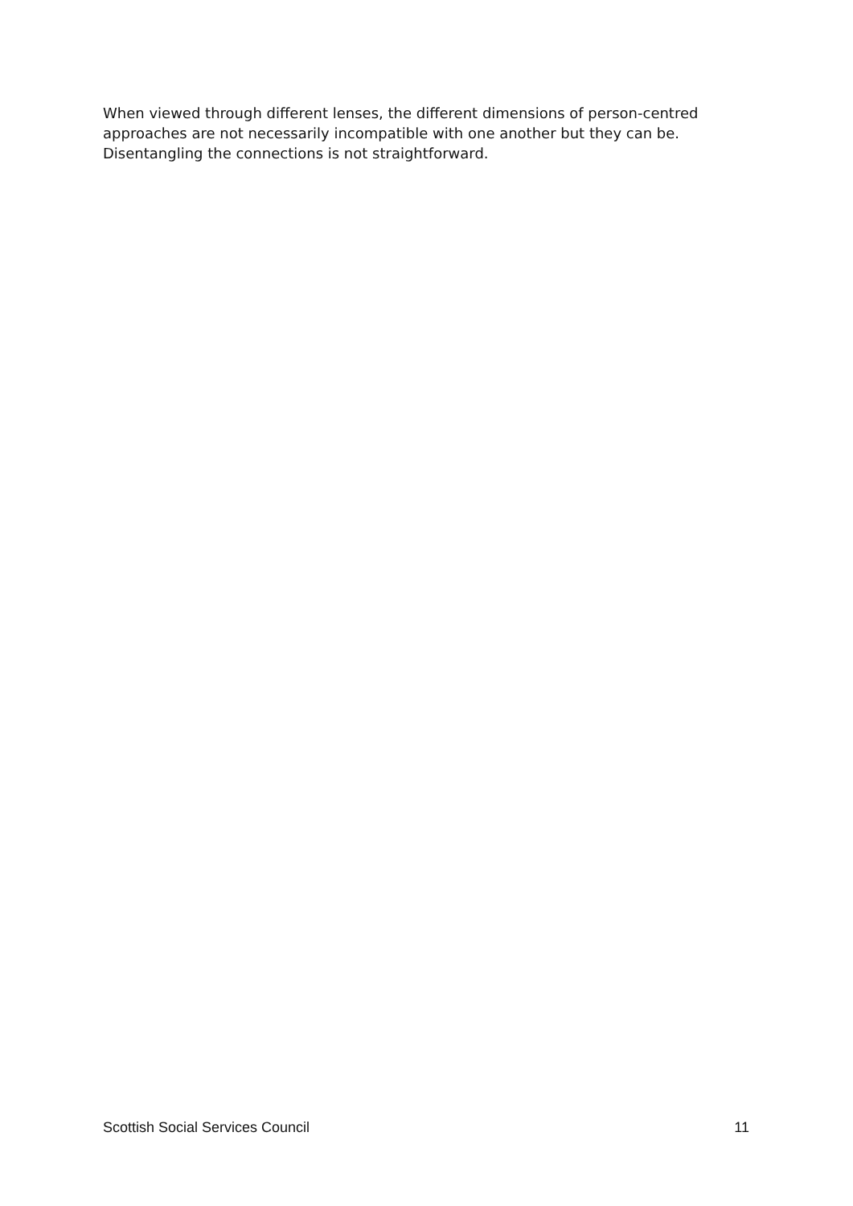When viewed through different lenses, the different dimensions of person-centred approaches are not necessarily incompatible with one another but they can be. Disentangling the connections is not straightforward.
Scottish Social Services Council 11